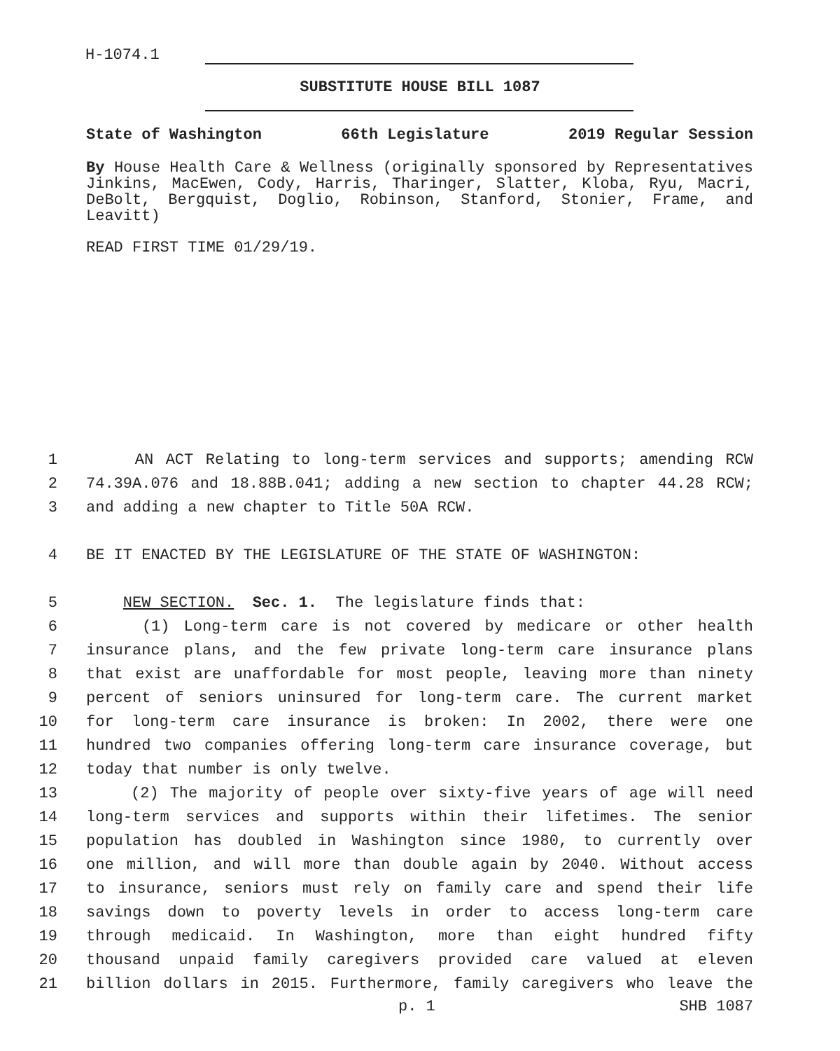H-1074.1
SUBSTITUTE HOUSE BILL 1087
State of Washington 66th Legislature 2019 Regular Session
By House Health Care & Wellness (originally sponsored by Representatives Jinkins, MacEwen, Cody, Harris, Tharinger, Slatter, Kloba, Ryu, Macri, DeBolt, Bergquist, Doglio, Robinson, Stanford, Stonier, Frame, and Leavitt)
READ FIRST TIME 01/29/19.
1 AN ACT Relating to long-term services and supports; amending RCW
2 74.39A.076 and 18.88B.041; adding a new section to chapter 44.28 RCW;
3 and adding a new chapter to Title 50A RCW.
4 BE IT ENACTED BY THE LEGISLATURE OF THE STATE OF WASHINGTON:
5 NEW SECTION. Sec. 1. The legislature finds that:
6 (1) Long-term care is not covered by medicare or other health
7 insurance plans, and the few private long-term care insurance plans
8 that exist are unaffordable for most people, leaving more than ninety
9 percent of seniors uninsured for long-term care. The current market
10 for long-term care insurance is broken: In 2002, there were one
11 hundred two companies offering long-term care insurance coverage, but
12 today that number is only twelve.
13 (2) The majority of people over sixty-five years of age will need
14 long-term services and supports within their lifetimes. The senior
15 population has doubled in Washington since 1980, to currently over
16 one million, and will more than double again by 2040. Without access
17 to insurance, seniors must rely on family care and spend their life
18 savings down to poverty levels in order to access long-term care
19 through medicaid. In Washington, more than eight hundred fifty
20 thousand unpaid family caregivers provided care valued at eleven
21 billion dollars in 2015. Furthermore, family caregivers who leave the
p. 1 SHB 1087